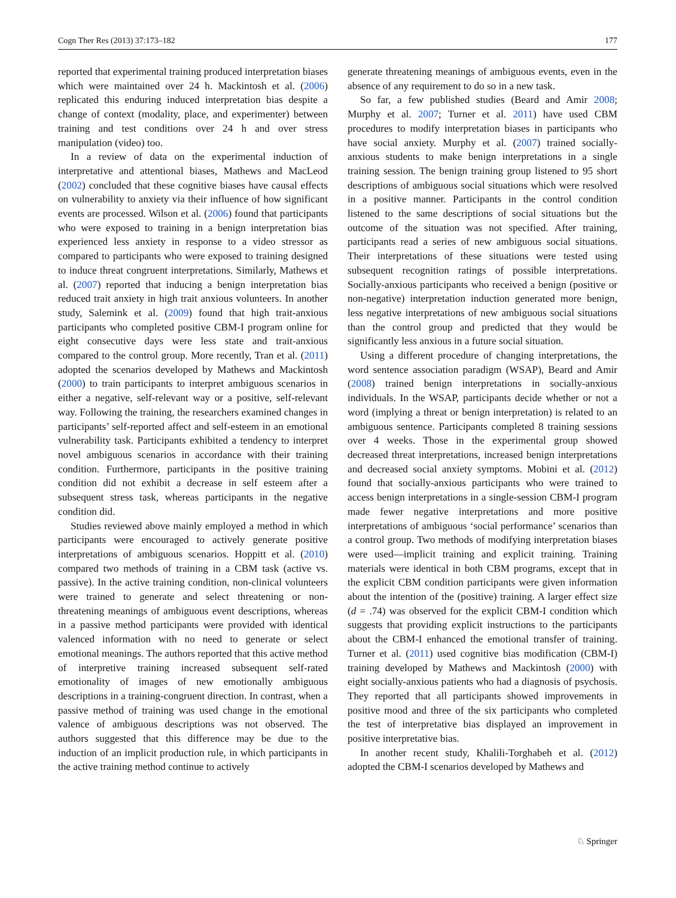Cogn Ther Res (2013) 37:173–182 177
reported that experimental training produced interpretation biases which were maintained over 24 h. Mackintosh et al. (2006) replicated this enduring induced interpretation bias despite a change of context (modality, place, and experimenter) between training and test conditions over 24 h and over stress manipulation (video) too.
In a review of data on the experimental induction of interpretative and attentional biases, Mathews and MacLeod (2002) concluded that these cognitive biases have causal effects on vulnerability to anxiety via their influence of how significant events are processed. Wilson et al. (2006) found that participants who were exposed to training in a benign interpretation bias experienced less anxiety in response to a video stressor as compared to participants who were exposed to training designed to induce threat congruent interpretations. Similarly, Mathews et al. (2007) reported that inducing a benign interpretation bias reduced trait anxiety in high trait anxious volunteers. In another study, Salemink et al. (2009) found that high trait-anxious participants who completed positive CBM-I program online for eight consecutive days were less state and trait-anxious compared to the control group. More recently, Tran et al. (2011) adopted the scenarios developed by Mathews and Mackintosh (2000) to train participants to interpret ambiguous scenarios in either a negative, self-relevant way or a positive, self-relevant way. Following the training, the researchers examined changes in participants’ self-reported affect and self-esteem in an emotional vulnerability task. Participants exhibited a tendency to interpret novel ambiguous scenarios in accordance with their training condition. Furthermore, participants in the positive training condition did not exhibit a decrease in self esteem after a subsequent stress task, whereas participants in the negative condition did.
Studies reviewed above mainly employed a method in which participants were encouraged to actively generate positive interpretations of ambiguous scenarios. Hoppitt et al. (2010) compared two methods of training in a CBM task (active vs. passive). In the active training condition, non-clinical volunteers were trained to generate and select threatening or non-threatening meanings of ambiguous event descriptions, whereas in a passive method participants were provided with identical valenced information with no need to generate or select emotional meanings. The authors reported that this active method of interpretive training increased subsequent self-rated emotionality of images of new emotionally ambiguous descriptions in a training-congruent direction. In contrast, when a passive method of training was used change in the emotional valence of ambiguous descriptions was not observed. The authors suggested that this difference may be due to the induction of an implicit production rule, in which participants in the active training method continue to actively
generate threatening meanings of ambiguous events, even in the absence of any requirement to do so in a new task.
So far, a few published studies (Beard and Amir 2008; Murphy et al. 2007; Turner et al. 2011) have used CBM procedures to modify interpretation biases in participants who have social anxiety. Murphy et al. (2007) trained socially-anxious students to make benign interpretations in a single training session. The benign training group listened to 95 short descriptions of ambiguous social situations which were resolved in a positive manner. Participants in the control condition listened to the same descriptions of social situations but the outcome of the situation was not specified. After training, participants read a series of new ambiguous social situations. Their interpretations of these situations were tested using subsequent recognition ratings of possible interpretations. Socially-anxious participants who received a benign (positive or non-negative) interpretation induction generated more benign, less negative interpretations of new ambiguous social situations than the control group and predicted that they would be significantly less anxious in a future social situation.
Using a different procedure of changing interpretations, the word sentence association paradigm (WSAP), Beard and Amir (2008) trained benign interpretations in socially-anxious individuals. In the WSAP, participants decide whether or not a word (implying a threat or benign interpretation) is related to an ambiguous sentence. Participants completed 8 training sessions over 4 weeks. Those in the experimental group showed decreased threat interpretations, increased benign interpretations and decreased social anxiety symptoms. Mobini et al. (2012) found that socially-anxious participants who were trained to access benign interpretations in a single-session CBM-I program made fewer negative interpretations and more positive interpretations of ambiguous ‘social performance’ scenarios than a control group. Two methods of modifying interpretation biases were used—implicit training and explicit training. Training materials were identical in both CBM programs, except that in the explicit CBM condition participants were given information about the intention of the (positive) training. A larger effect size (d = .74) was observed for the explicit CBM-I condition which suggests that providing explicit instructions to the participants about the CBM-I enhanced the emotional transfer of training. Turner et al. (2011) used cognitive bias modification (CBM-I) training developed by Mathews and Mackintosh (2000) with eight socially-anxious patients who had a diagnosis of psychosis. They reported that all participants showed improvements in positive mood and three of the six participants who completed the test of interpretative bias displayed an improvement in positive interpretative bias.
In another recent study, Khalili-Torghabeh et al. (2012) adopted the CBM-I scenarios developed by Mathews and
♘ Springer